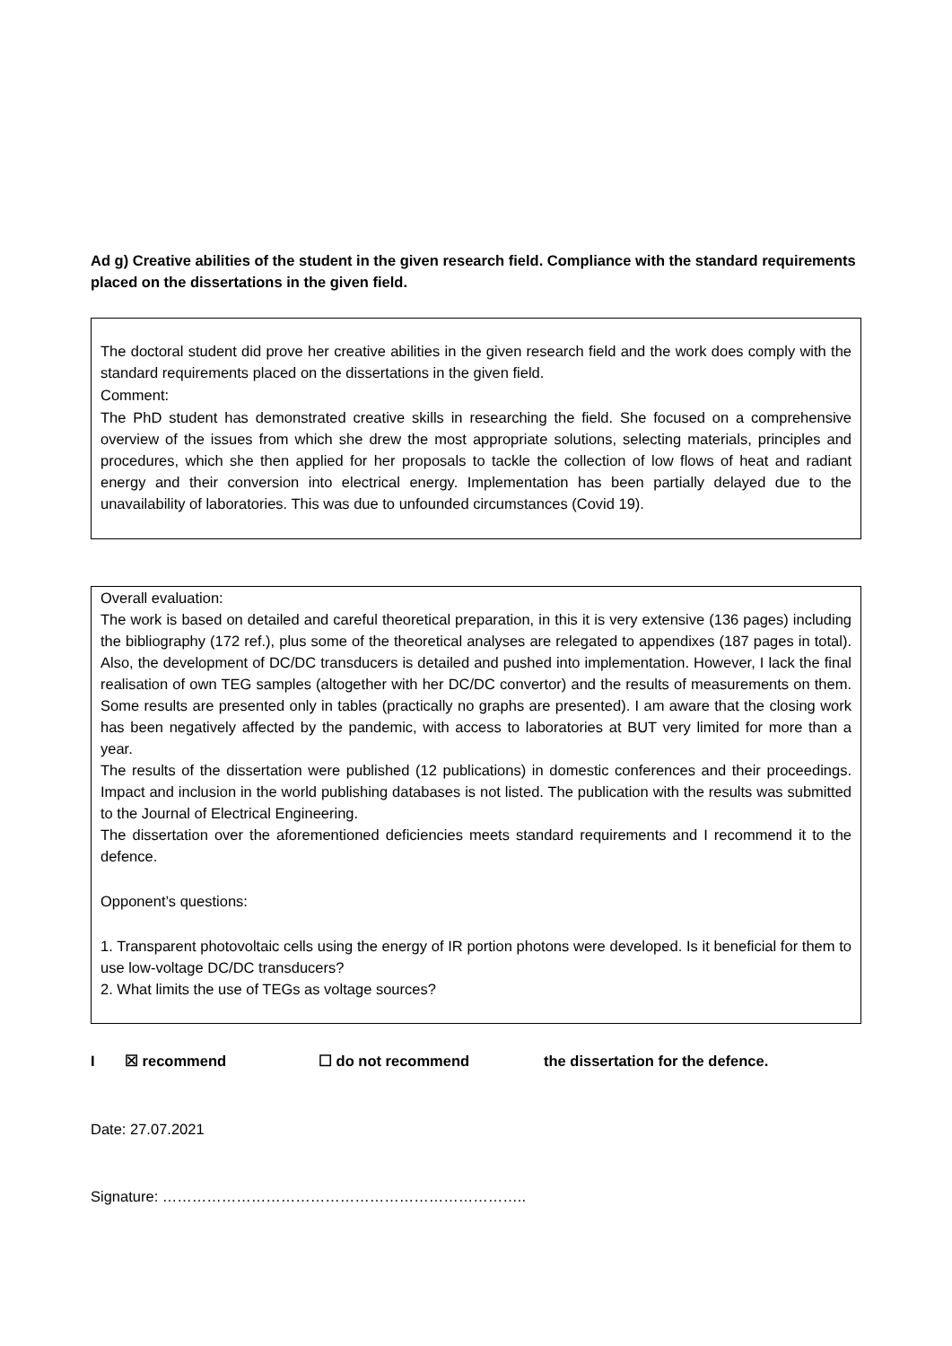Ad g) Creative abilities of the student in the given research field. Compliance with the standard requirements placed on the dissertations in the given field.
The doctoral student did prove her creative abilities in the given research field and the work does comply with the standard requirements placed on the dissertations in the given field.
Comment:
The PhD student has demonstrated creative skills in researching the field. She focused on a comprehensive overview of the issues from which she drew the most appropriate solutions, selecting materials, principles and procedures, which she then applied for her proposals to tackle the collection of low flows of heat and radiant energy and their conversion into electrical energy. Implementation has been partially delayed due to the unavailability of laboratories. This was due to unfounded circumstances (Covid 19).
Overall evaluation:
The work is based on detailed and careful theoretical preparation, in this it is very extensive (136 pages) including the bibliography (172 ref.), plus some of the theoretical analyses are relegated to appendixes (187 pages in total). Also, the development of DC/DC transducers is detailed and pushed into implementation. However, I lack the final realisation of own TEG samples (altogether with her DC/DC convertor) and the results of measurements on them. Some results are presented only in tables (practically no graphs are presented). I am aware that the closing work has been negatively affected by the pandemic, with access to laboratories at BUT very limited for more than a year.
The results of the dissertation were published (12 publications) in domestic conferences and their proceedings. Impact and inclusion in the world publishing databases is not listed. The publication with the results was submitted to the Journal of Electrical Engineering.
The dissertation over the aforementioned deficiencies meets standard requirements and I recommend it to the defence.
Opponent’s questions:
1. Transparent photovoltaic cells using the energy of IR portion photons were developed. Is it beneficial for them to use low-voltage DC/DC transducers?
2. What limits the use of TEGs as voltage sources?
I ☒ recommend ☐ do not recommend the dissertation for the defence.
Date: 27.07.2021
Signature: ………………………………………………………………..